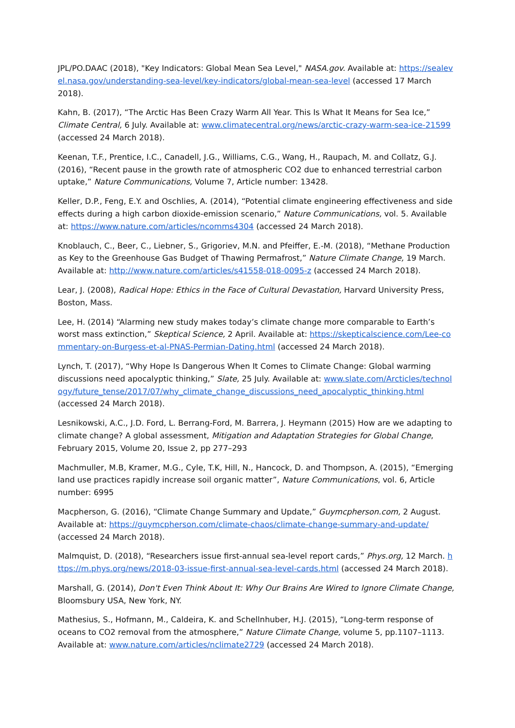JPL/PO.DAAC (2018), "Key Indicators: Global Mean Sea Level," NASA.gov. Available at: https://sealevel.nasa.gov/understanding-sea-level/key-indicators/global-mean-sea-level (accessed 17 March 2018).
Kahn, B. (2017), “The Arctic Has Been Crazy Warm All Year. This Is What It Means for Sea Ice,” Climate Central, 6 July. Available at: www.climatecentral.org/news/arctic-crazy-warm-sea-ice-21599 (accessed 24 March 2018).
Keenan, T.F., Prentice, I.C., Canadell, J.G., Williams, C.G., Wang, H., Raupach, M. and Collatz, G.J. (2016), “Recent pause in the growth rate of atmospheric CO2 due to enhanced terrestrial carbon uptake,” Nature Communications, Volume 7, Article number: 13428.
Keller, D.P., Feng, E.Y. and Oschlies, A. (2014), “Potential climate engineering effectiveness and side effects during a high carbon dioxide-emission scenario,” Nature Communications, vol. 5. Available at: https://www.nature.com/articles/ncomms4304 (accessed 24 March 2018).
Knoblauch, C., Beer, C., Liebner, S., Grigoriev, M.N. and Pfeiffer, E.-M. (2018), “Methane Production as Key to the Greenhouse Gas Budget of Thawing Permafrost,” Nature Climate Change, 19 March. Available at: http://www.nature.com/articles/s41558-018-0095-z (accessed 24 March 2018).
Lear, J. (2008), Radical Hope: Ethics in the Face of Cultural Devastation, Harvard University Press, Boston, Mass.
Lee, H. (2014) “Alarming new study makes today’s climate change more comparable to Earth’s worst mass extinction,” Skeptical Science, 2 April. Available at: https://skepticalscience.com/Lee-commentary-on-Burgess-et-al-PNAS-Permian-Dating.html (accessed 24 March 2018).
Lynch, T. (2017), “Why Hope Is Dangerous When It Comes to Climate Change: Global warming discussions need apocalyptic thinking,” Slate, 25 July. Available at: www.slate.com/Arcticles/technology/future_tense/2017/07/why_climate_change_discussions_need_apocalyptic_thinking.html (accessed 24 March 2018).
Lesnikowski, A.C., J.D. Ford, L. Berrang-Ford, M. Barrera, J. Heymann (2015) How are we adapting to climate change? A global assessment, Mitigation and Adaptation Strategies for Global Change, February 2015, Volume 20, Issue 2, pp 277–293
Machmuller, M.B, Kramer, M.G., Cyle, T.K, Hill, N., Hancock, D. and Thompson, A. (2015), “Emerging land use practices rapidly increase soil organic matter”, Nature Communications, vol. 6, Article number: 6995
Macpherson, G. (2016), “Climate Change Summary and Update,” Guymcpherson.com, 2 August. Available at: https://guymcpherson.com/climate-chaos/climate-change-summary-and-update/ (accessed 24 March 2018).
Malmquist, D. (2018), “Researchers issue first-annual sea-level report cards,” Phys.org, 12 March. https://m.phys.org/news/2018-03-issue-first-annual-sea-level-cards.html (accessed 24 March 2018).
Marshall, G. (2014), Don't Even Think About It: Why Our Brains Are Wired to Ignore Climate Change, Bloomsbury USA, New York, NY.
Mathesius, S., Hofmann, M., Caldeira, K. and Schellnhuber, H.J. (2015), “Long-term response of oceans to CO2 removal from the atmosphere,” Nature Climate Change, volume 5, pp.1107–1113. Available at: www.nature.com/articles/nclimate2729 (accessed 24 March 2018).